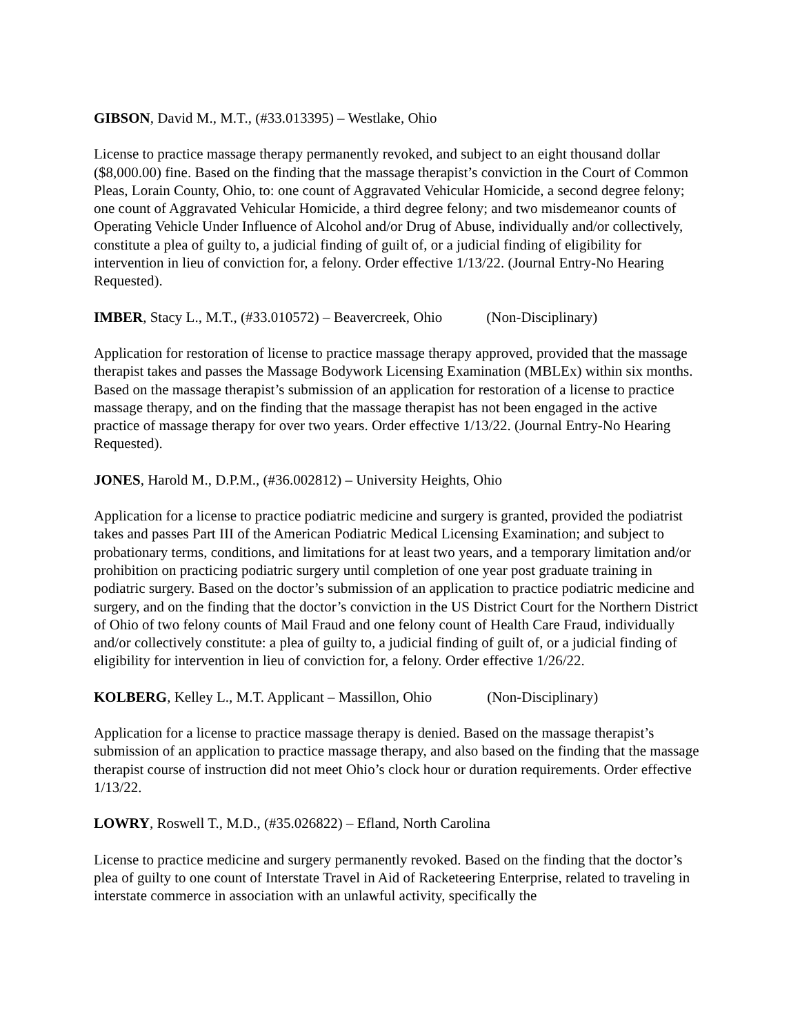GIBSON, David M., M.T., (#33.013395) – Westlake, Ohio
License to practice massage therapy permanently revoked, and subject to an eight thousand dollar ($8,000.00) fine. Based on the finding that the massage therapist’s conviction in the Court of Common Pleas, Lorain County, Ohio, to: one count of Aggravated Vehicular Homicide, a second degree felony; one count of Aggravated Vehicular Homicide, a third degree felony; and two misdemeanor counts of Operating Vehicle Under Influence of Alcohol and/or Drug of Abuse, individually and/or collectively, constitute a plea of guilty to, a judicial finding of guilt of, or a judicial finding of eligibility for intervention in lieu of conviction for, a felony. Order effective 1/13/22. (Journal Entry-No Hearing Requested).
IMBER, Stacy L., M.T., (#33.010572) – Beavercreek, Ohio (Non-Disciplinary)
Application for restoration of license to practice massage therapy approved, provided that the massage therapist takes and passes the Massage Bodywork Licensing Examination (MBLEx) within six months. Based on the massage therapist’s submission of an application for restoration of a license to practice massage therapy, and on the finding that the massage therapist has not been engaged in the active practice of massage therapy for over two years. Order effective 1/13/22. (Journal Entry-No Hearing Requested).
JONES, Harold M., D.P.M., (#36.002812) – University Heights, Ohio
Application for a license to practice podiatric medicine and surgery is granted, provided the podiatrist takes and passes Part III of the American Podiatric Medical Licensing Examination; and subject to probationary terms, conditions, and limitations for at least two years, and a temporary limitation and/or prohibition on practicing podiatric surgery until completion of one year post graduate training in podiatric surgery. Based on the doctor’s submission of an application to practice podiatric medicine and surgery, and on the finding that the doctor’s conviction in the US District Court for the Northern District of Ohio of two felony counts of Mail Fraud and one felony count of Health Care Fraud, individually and/or collectively constitute: a plea of guilty to, a judicial finding of guilt of, or a judicial finding of eligibility for intervention in lieu of conviction for, a felony. Order effective 1/26/22.
KOLBERG, Kelley L., M.T. Applicant – Massillon, Ohio (Non-Disciplinary)
Application for a license to practice massage therapy is denied. Based on the massage therapist’s submission of an application to practice massage therapy, and also based on the finding that the massage therapist course of instruction did not meet Ohio’s clock hour or duration requirements. Order effective 1/13/22.
LOWRY, Roswell T., M.D., (#35.026822) – Efland, North Carolina
License to practice medicine and surgery permanently revoked. Based on the finding that the doctor’s plea of guilty to one count of Interstate Travel in Aid of Racketeering Enterprise, related to traveling in interstate commerce in association with an unlawful activity, specifically the